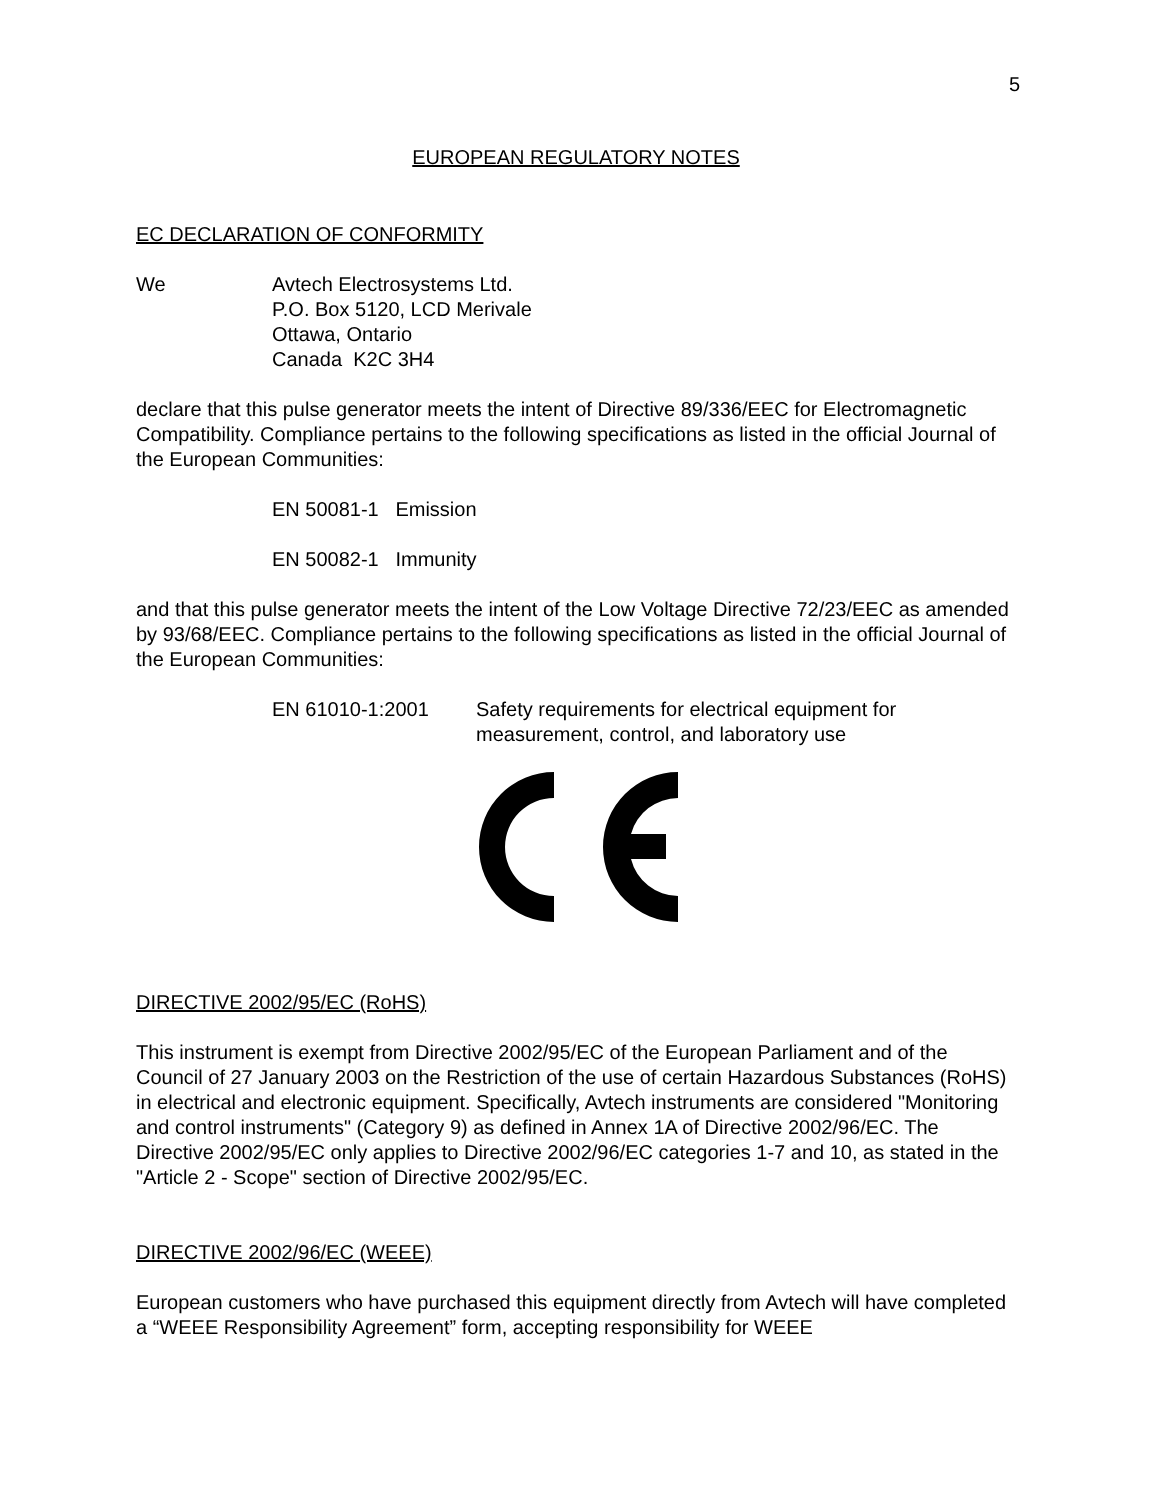5
EUROPEAN REGULATORY NOTES
EC DECLARATION OF CONFORMITY
We Avtech Electrosystems Ltd.
P.O. Box 5120, LCD Merivale
Ottawa, Ontario
Canada K2C 3H4
declare that this pulse generator meets the intent of Directive 89/336/EEC for Electromagnetic Compatibility. Compliance pertains to the following specifications as listed in the official Journal of the European Communities:
EN 50081-1 Emission
EN 50082-1 Immunity
and that this pulse generator meets the intent of the Low Voltage Directive 72/23/EEC as amended by 93/68/EEC. Compliance pertains to the following specifications as listed in the official Journal of the European Communities:
EN 61010-1:2001 Safety requirements for electrical equipment for
measurement, control, and laboratory use
DIRECTIVE 2002/95/EC (RoHS)
This instrument is exempt from Directive 2002/95/EC of the European Parliament and of the Council of 27 January 2003 on the Restriction of the use of certain Hazardous Substances (RoHS) in electrical and electronic equipment. Specifically, Avtech instruments are considered "Monitoring and control instruments" (Category 9) as defined in Annex 1A of Directive 2002/96/EC. The Directive 2002/95/EC only applies to Directive 2002/96/EC categories 1-7 and 10, as stated in the "Article 2 - Scope" section of Directive 2002/95/EC.
DIRECTIVE 2002/96/EC (WEEE)
European customers who have purchased this equipment directly from Avtech will have completed a “WEEE Responsibility Agreement” form, accepting responsibility for WEEE